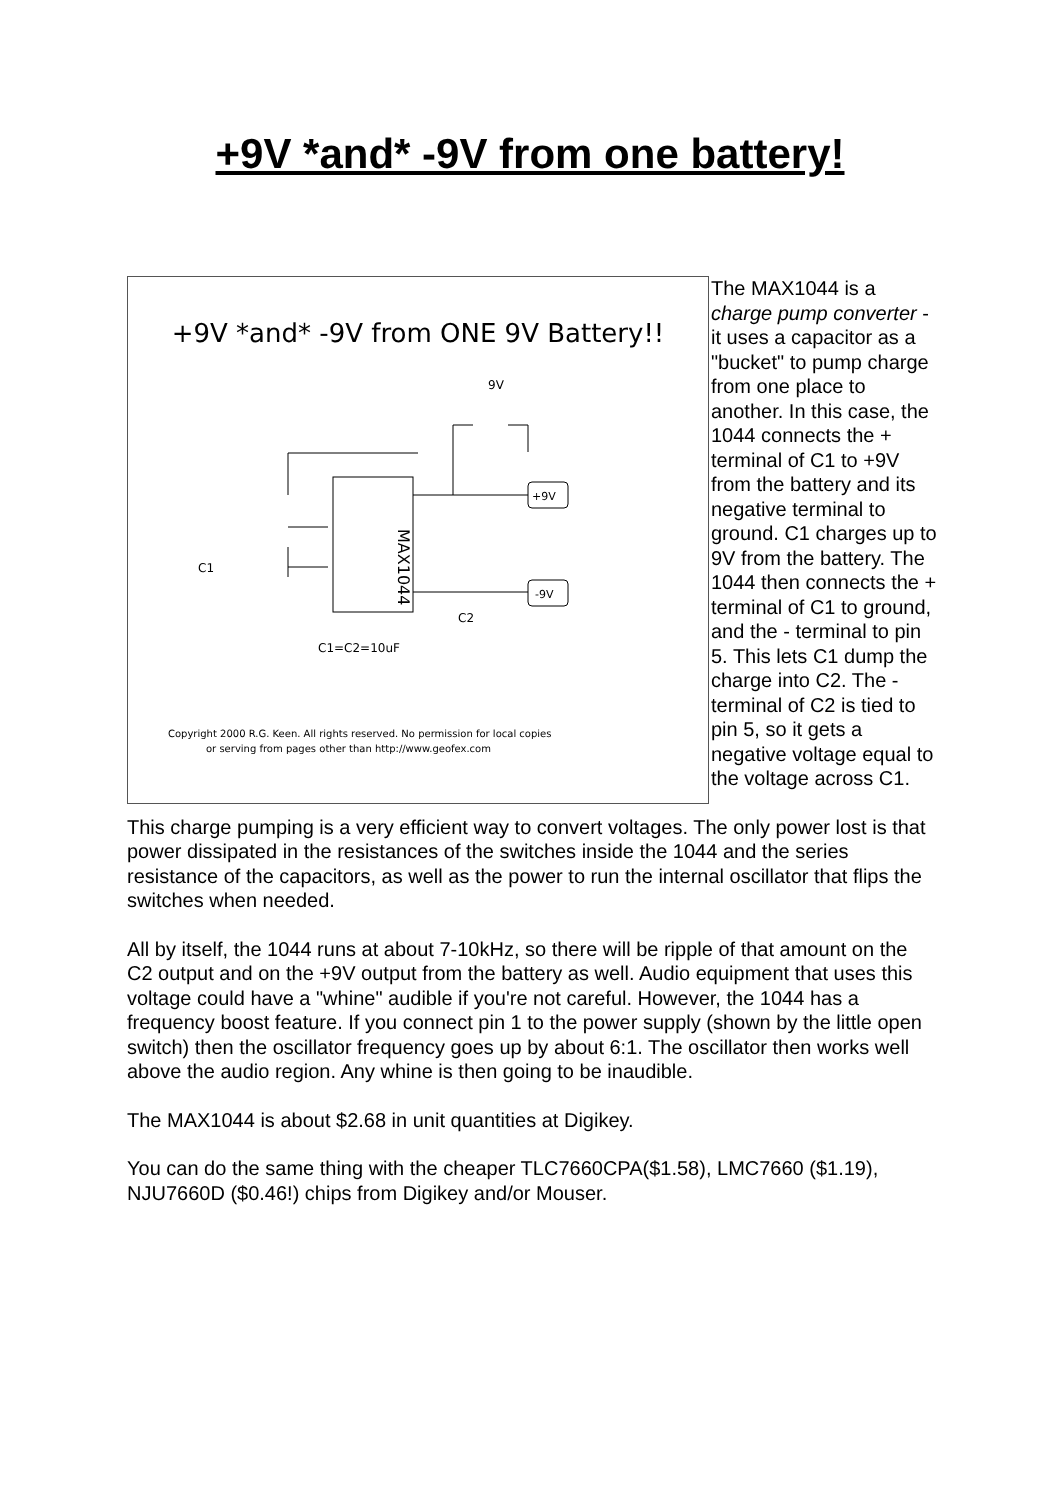+9V *and* -9V from one battery!
+9V *and* -9V from ONE 9V Battery!!
9V
MAX1044
+9V
-9V
C1
C2
C1=C2=10uF
Copyright 2000 R.G. Keen. All rights reserved. No permission for local copies
or serving from pages other than http://www.geofex.com
The MAX1044 is a charge pump converter - it uses a capacitor as a "bucket" to pump charge from one place to another. In this case, the 1044 connects the + terminal of C1 to +9V from the battery and its negative terminal to ground. C1 charges up to 9V from the battery. The 1044 then connects the + terminal of C1 to ground, and the - terminal to pin 5. This lets C1 dump the charge into C2. The - terminal of C2 is tied to pin 5, so it gets a negative voltage equal to the voltage across C1.
This charge pumping is a very efficient way to convert voltages. The only power lost is that power dissipated in the resistances of the switches inside the 1044 and the series resistance of the capacitors, as well as the power to run the internal oscillator that flips the switches when needed.
All by itself, the 1044 runs at about 7-10kHz, so there will be ripple of that amount on the C2 output and on the +9V output from the battery as well. Audio equipment that uses this voltage could have a "whine" audible if you're not careful. However, the 1044 has a frequency boost feature. If you connect pin 1 to the power supply (shown by the little open switch) then the oscillator frequency goes up by about 6:1. The oscillator then works well above the audio region. Any whine is then going to be inaudible.
The MAX1044 is about $2.68 in unit quantities at Digikey.
You can do the same thing with the cheaper TLC7660CPA($1.58), LMC7660 ($1.19), NJU7660D ($0.46!) chips from Digikey and/or Mouser.